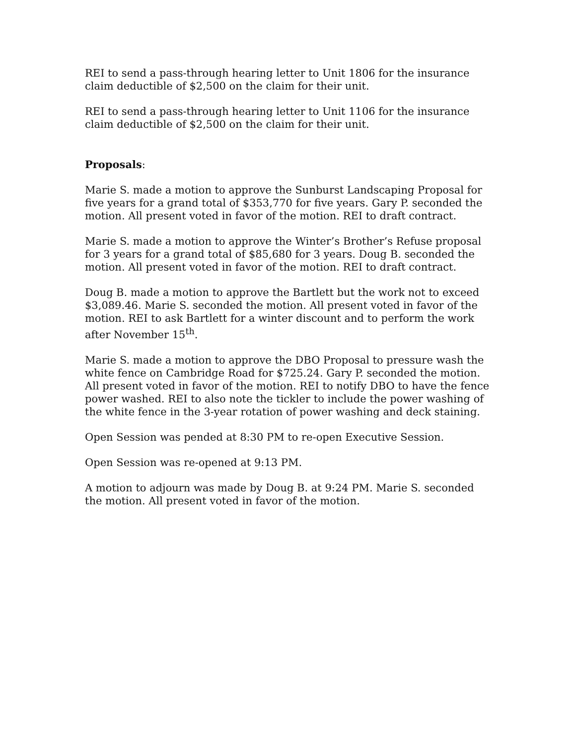REI to send a pass-through hearing letter to Unit 1806 for the insurance claim deductible of $2,500 on the claim for their unit.
REI to send a pass-through hearing letter to Unit 1106 for the insurance claim deductible of $2,500 on the claim for their unit.
Proposals:
Marie S. made a motion to approve the Sunburst Landscaping Proposal for five years for a grand total of $353,770 for five years. Gary P. seconded the motion. All present voted in favor of the motion. REI to draft contract.
Marie S. made a motion to approve the Winter’s Brother’s Refuse proposal for 3 years for a grand total of $85,680 for 3 years. Doug B. seconded the motion. All present voted in favor of the motion. REI to draft contract.
Doug B. made a motion to approve the Bartlett but the work not to exceed $3,089.46. Marie S. seconded the motion. All present voted in favor of the motion. REI to ask Bartlett for a winter discount and to perform the work after November 15<sup>th</sup>.
Marie S. made a motion to approve the DBO Proposal to pressure wash the white fence on Cambridge Road for $725.24. Gary P. seconded the motion. All present voted in favor of the motion. REI to notify DBO to have the fence power washed. REI to also note the tickler to include the power washing of the white fence in the 3-year rotation of power washing and deck staining.
Open Session was pended at 8:30 PM to re-open Executive Session.
Open Session was re-opened at 9:13 PM.
A motion to adjourn was made by Doug B. at 9:24 PM. Marie S. seconded the motion. All present voted in favor of the motion.